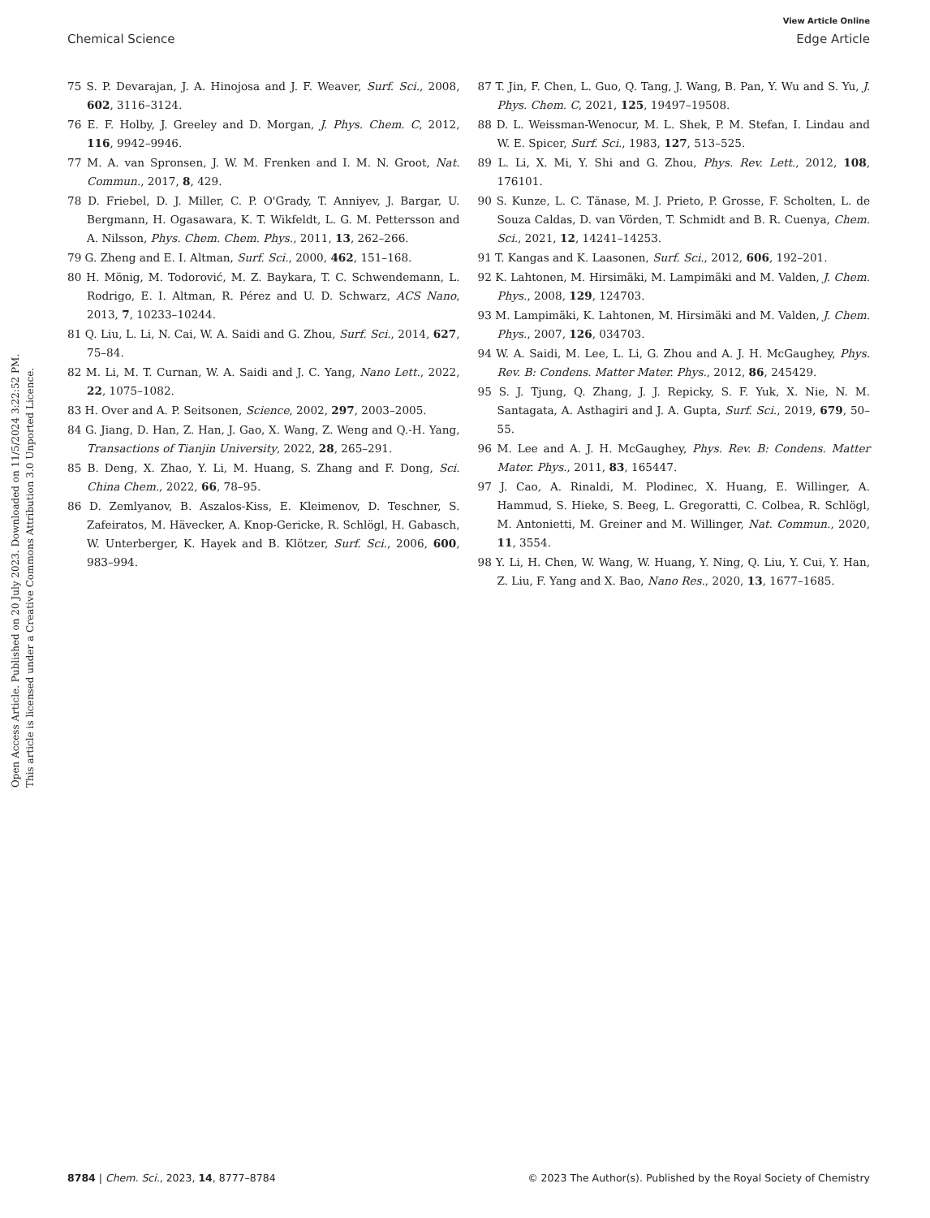View Article Online
Chemical Science Edge Article
Open Access Article. Published on 20 July 2023. Downloaded on 11/5/2024 3:22:52 PM.
This article is licensed under a Creative Commons Attribution 3.0 Unported Licence.
75 S. P. Devarajan, J. A. Hinojosa and J. F. Weaver, Surf. Sci., 2008, 602, 3116–3124.
76 E. F. Holby, J. Greeley and D. Morgan, J. Phys. Chem. C, 2012, 116, 9942–9946.
77 M. A. van Spronsen, J. W. M. Frenken and I. M. N. Groot, Nat. Commun., 2017, 8, 429.
78 D. Friebel, D. J. Miller, C. P. O'Grady, T. Anniyev, J. Bargar, U. Bergmann, H. Ogasawara, K. T. Wikfeldt, L. G. M. Pettersson and A. Nilsson, Phys. Chem. Chem. Phys., 2011, 13, 262–266.
79 G. Zheng and E. I. Altman, Surf. Sci., 2000, 462, 151–168.
80 H. Mönig, M. Todorović, M. Z. Baykara, T. C. Schwendemann, L. Rodrigo, E. I. Altman, R. Pérez and U. D. Schwarz, ACS Nano, 2013, 7, 10233–10244.
81 Q. Liu, L. Li, N. Cai, W. A. Saidi and G. Zhou, Surf. Sci., 2014, 627, 75–84.
82 M. Li, M. T. Curnan, W. A. Saidi and J. C. Yang, Nano Lett., 2022, 22, 1075–1082.
83 H. Over and A. P. Seitsonen, Science, 2002, 297, 2003–2005.
84 G. Jiang, D. Han, Z. Han, J. Gao, X. Wang, Z. Weng and Q.-H. Yang, Transactions of Tianjin University, 2022, 28, 265–291.
85 B. Deng, X. Zhao, Y. Li, M. Huang, S. Zhang and F. Dong, Sci. China Chem., 2022, 66, 78–95.
86 D. Zemlyanov, B. Aszalos-Kiss, E. Kleimenov, D. Teschner, S. Zafeiratos, M. Hävecker, A. Knop-Gericke, R. Schlögl, H. Gabasch, W. Unterberger, K. Hayek and B. Klötzer, Surf. Sci., 2006, 600, 983–994.
87 T. Jin, F. Chen, L. Guo, Q. Tang, J. Wang, B. Pan, Y. Wu and S. Yu, J. Phys. Chem. C, 2021, 125, 19497–19508.
88 D. L. Weissman-Wenocur, M. L. Shek, P. M. Stefan, I. Lindau and W. E. Spicer, Surf. Sci., 1983, 127, 513–525.
89 L. Li, X. Mi, Y. Shi and G. Zhou, Phys. Rev. Lett., 2012, 108, 176101.
90 S. Kunze, L. C. Tănase, M. J. Prieto, P. Grosse, F. Scholten, L. de Souza Caldas, D. van Vörden, T. Schmidt and B. R. Cuenya, Chem. Sci., 2021, 12, 14241–14253.
91 T. Kangas and K. Laasonen, Surf. Sci., 2012, 606, 192–201.
92 K. Lahtonen, M. Hirsimäki, M. Lampimäki and M. Valden, J. Chem. Phys., 2008, 129, 124703.
93 M. Lampimäki, K. Lahtonen, M. Hirsimäki and M. Valden, J. Chem. Phys., 2007, 126, 034703.
94 W. A. Saidi, M. Lee, L. Li, G. Zhou and A. J. H. McGaughey, Phys. Rev. B: Condens. Matter Mater. Phys., 2012, 86, 245429.
95 S. J. Tjung, Q. Zhang, J. J. Repicky, S. F. Yuk, X. Nie, N. M. Santagata, A. Asthagiri and J. A. Gupta, Surf. Sci., 2019, 679, 50–55.
96 M. Lee and A. J. H. McGaughey, Phys. Rev. B: Condens. Matter Mater. Phys., 2011, 83, 165447.
97 J. Cao, A. Rinaldi, M. Plodinec, X. Huang, E. Willinger, A. Hammud, S. Hieke, S. Beeg, L. Gregoratti, C. Colbea, R. Schlögl, M. Antonietti, M. Greiner and M. Willinger, Nat. Commun., 2020, 11, 3554.
98 Y. Li, H. Chen, W. Wang, W. Huang, Y. Ning, Q. Liu, Y. Cui, Y. Han, Z. Liu, F. Yang and X. Bao, Nano Res., 2020, 13, 1677–1685.
8784 | Chem. Sci., 2023, 14, 8777–8784 © 2023 The Author(s). Published by the Royal Society of Chemistry